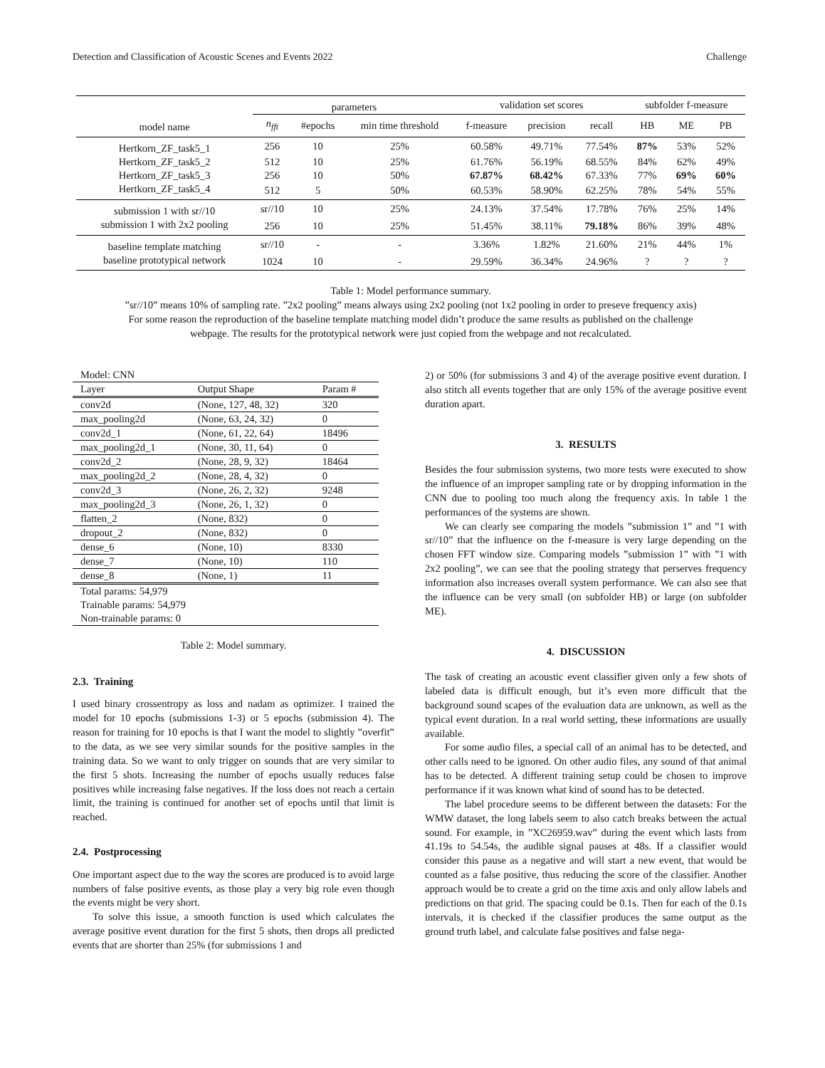Detection and Classification of Acoustic Scenes and Events 2022 Challenge
| | parameters | | | validation set scores | | | subfolder f-measure | | |
| --- | --- | --- | --- | --- | --- | --- | --- | --- | --- |
| model name | n<sub>fft</sub> | #epochs | min time threshold | f-measure | precision | recall | HB | ME | PB |
| Hertkorn_ZF_task5_1 | 256 | 10 | 25% | 60.58% | 49.71% | 77.54% | 87% | 53% | 52% |
| Hertkorn_ZF_task5_2 | 512 | 10 | 25% | 61.76% | 56.19% | 68.55% | 84% | 62% | 49% |
| Hertkorn_ZF_task5_3 | 256 | 10 | 50% | 67.87% | 68.42% | 67.33% | 77% | 69% | 60% |
| Hertkorn_ZF_task5_4 | 512 | 5 | 50% | 60.53% | 58.90% | 62.25% | 78% | 54% | 55% |
| submission 1 with sr//10 | sr//10 | 10 | 25% | 24.13% | 37.54% | 17.78% | 76% | 25% | 14% |
| submission 1 with 2x2 pooling | 256 | 10 | 25% | 51.45% | 38.11% | 79.18% | 86% | 39% | 48% |
| baseline template matching | sr//10 | - | - | 3.36% | 1.82% | 21.60% | 21% | 44% | 1% |
| baseline prototypical network | 1024 | 10 | - | 29.59% | 36.34% | 24.96% | ? | ? | ? |
Table 1: Model performance summary.
”sr//10” means 10% of sampling rate. ”2x2 pooling” means always using 2x2 pooling (not 1x2 pooling in order to preseve frequency axis)
For some reason the reproduction of the baseline template matching model didn’t produce the same results as published on the challenge
webpage. The results for the prototypical network were just copied from the webpage and not recalculated.
| Model: CNN | | |
| Layer | Output Shape | Param # |
| conv2d | (None, 127, 48, 32) | 320 |
| max_pooling2d | (None, 63, 24, 32) | 0 |
| conv2d_1 | (None, 61, 22, 64) | 18496 |
| max_pooling2d_1 | (None, 30, 11, 64) | 0 |
| conv2d_2 | (None, 28, 9, 32) | 18464 |
| max_pooling2d_2 | (None, 28, 4, 32) | 0 |
| conv2d_3 | (None, 26, 2, 32) | 9248 |
| max_pooling2d_3 | (None, 26, 1, 32) | 0 |
| flatten_2 | (None, 832) | 0 |
| dropout_2 | (None, 832) | 0 |
| dense_6 | (None, 10) | 8330 |
| dense_7 | (None, 10) | 110 |
| dense_8 | (None, 1) | 11 |
| Total params: 54,979 | | |
| Trainable params: 54,979 | | |
| Non-trainable params: 0 | | |
Table 2: Model summary.
2.3. Training
I used binary crossentropy as loss and nadam as optimizer. I trained the model for 10 epochs (submissions 1-3) or 5 epochs (submission 4). The reason for training for 10 epochs is that I want the model to slightly ”overfit” to the data, as we see very similar sounds for the positive samples in the training data. So we want to only trigger on sounds that are very similar to the first 5 shots. Increasing the number of epochs usually reduces false positives while increasing false negatives. If the loss does not reach a certain limit, the training is continued for another set of epochs until that limit is reached.
2.4. Postprocessing
One important aspect due to the way the scores are produced is to avoid large numbers of false positive events, as those play a very big role even though the events might be very short.
To solve this issue, a smooth function is used which calculates the average positive event duration for the first 5 shots, then drops all predicted events that are shorter than 25% (for submissions 1 and
2) or 50% (for submissions 3 and 4) of the average positive event duration. I also stitch all events together that are only 15% of the average positive event duration apart.
3. RESULTS
Besides the four submission systems, two more tests were executed to show the influence of an improper sampling rate or by dropping information in the CNN due to pooling too much along the frequency axis. In table 1 the performances of the systems are shown.
We can clearly see comparing the models ”submission 1” and ”1 with sr//10” that the influence on the f-measure is very large depending on the chosen FFT window size. Comparing models ”submission 1” with ”1 with 2x2 pooling”, we can see that the pooling strategy that perserves frequency information also increases overall system performance. We can also see that the influence can be very small (on subfolder HB) or large (on subfolder ME).
4. DISCUSSION
The task of creating an acoustic event classifier given only a few shots of labeled data is difficult enough, but it’s even more difficult that the background sound scapes of the evaluation data are unknown, as well as the typical event duration. In a real world setting, these informations are usually available.
For some audio files, a special call of an animal has to be detected, and other calls need to be ignored. On other audio files, any sound of that animal has to be detected. A different training setup could be chosen to improve performance if it was known what kind of sound has to be detected.
The label procedure seems to be different between the datasets: For the WMW dataset, the long labels seem to also catch breaks between the actual sound. For example, in ”XC26959.wav” during the event which lasts from 41.19s to 54.54s, the audible signal pauses at 48s. If a classifier would consider this pause as a negative and will start a new event, that would be counted as a false positive, thus reducing the score of the classifier. Another approach would be to create a grid on the time axis and only allow labels and predictions on that grid. The spacing could be 0.1s. Then for each of the 0.1s intervals, it is checked if the classifier produces the same output as the ground truth label, and calculate false positives and false nega-